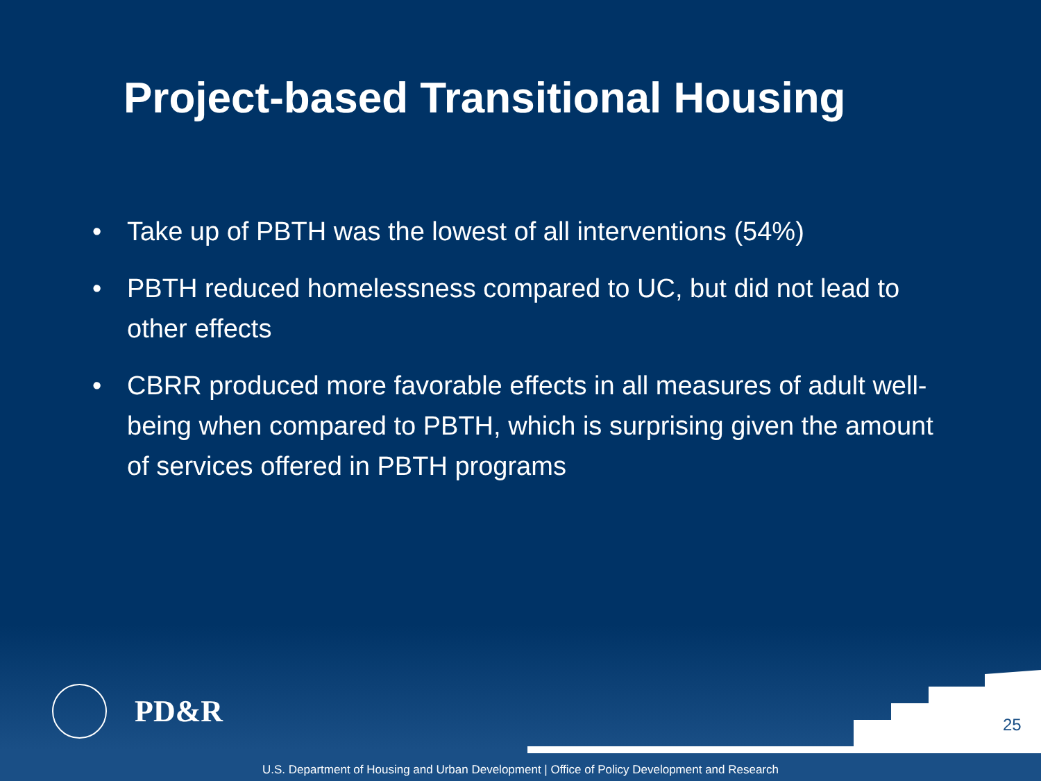Project-based Transitional Housing
• Take up of PBTH was the lowest of all interventions (54%)
• PBTH reduced homelessness compared to UC, but did not lead to other effects
• CBRR produced more favorable effects in all measures of adult well-being when compared to PBTH, which is surprising given the amount of services offered in PBTH programs
PD&R
25
U.S. Department of Housing and Urban Development | Office of Policy Development and Research